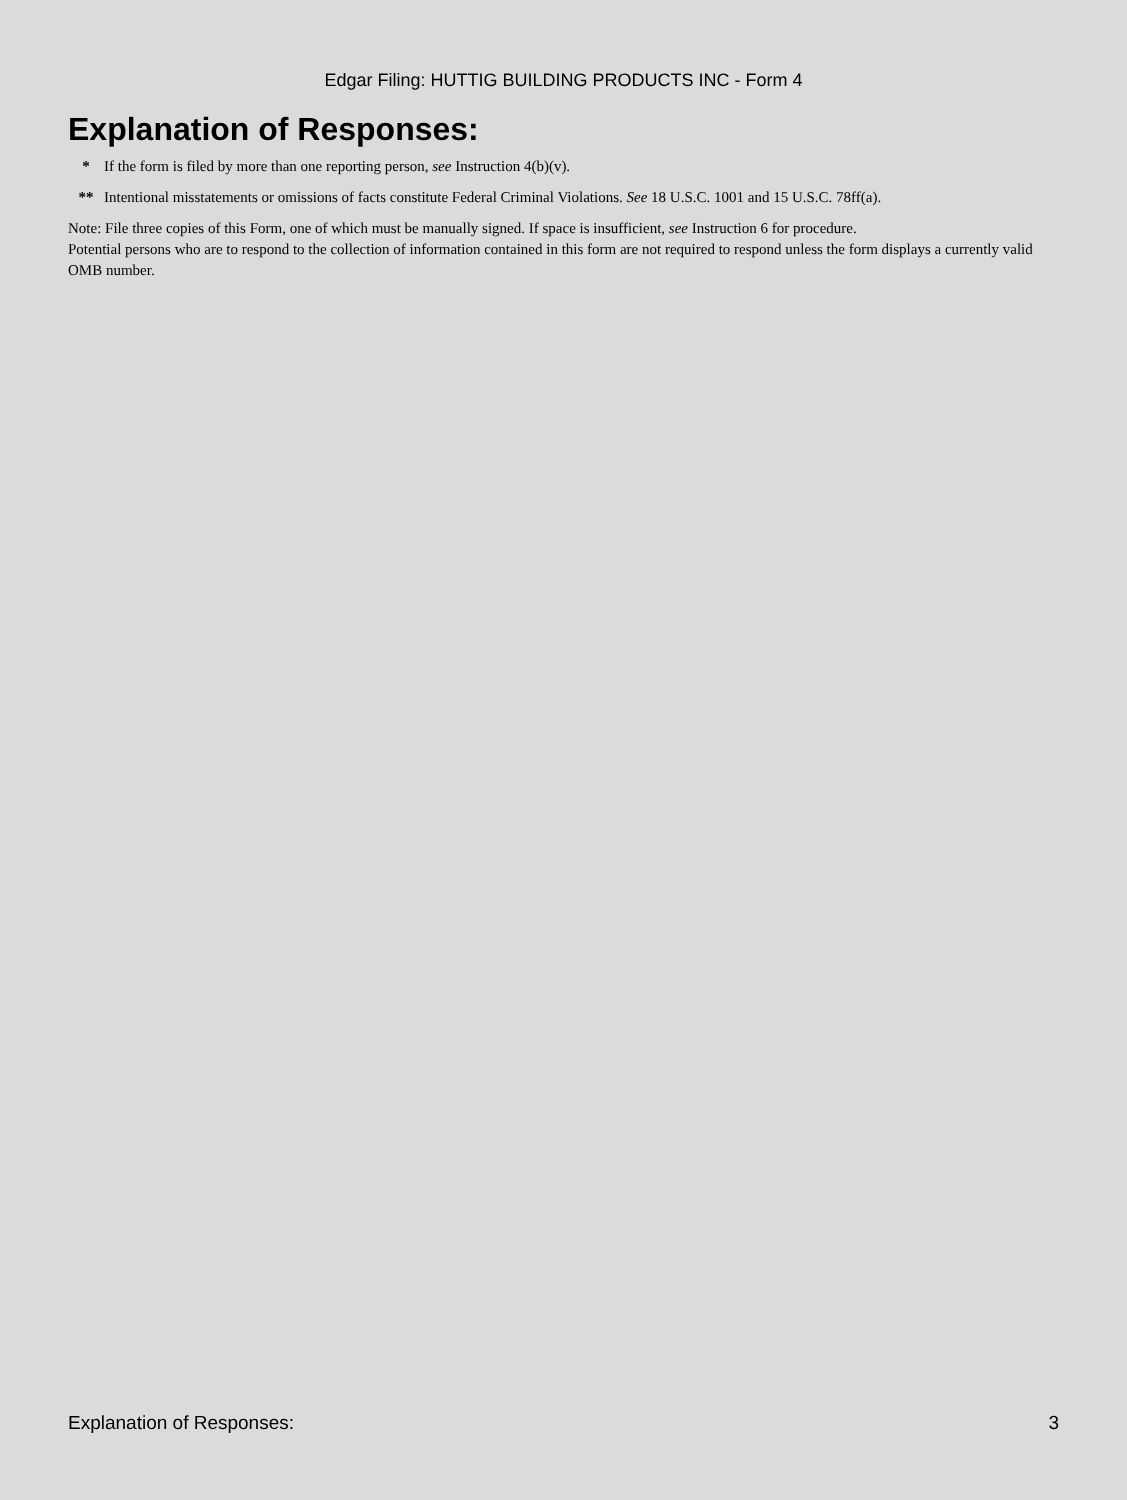Edgar Filing: HUTTIG BUILDING PRODUCTS INC - Form 4
Explanation of Responses:
* If the form is filed by more than one reporting person, see Instruction 4(b)(v).
** Intentional misstatements or omissions of facts constitute Federal Criminal Violations. See 18 U.S.C. 1001 and 15 U.S.C. 78ff(a).
Note: File three copies of this Form, one of which must be manually signed. If space is insufficient, see Instruction 6 for procedure.
Potential persons who are to respond to the collection of information contained in this form are not required to respond unless the form displays a currently valid OMB number.
Explanation of Responses: 3